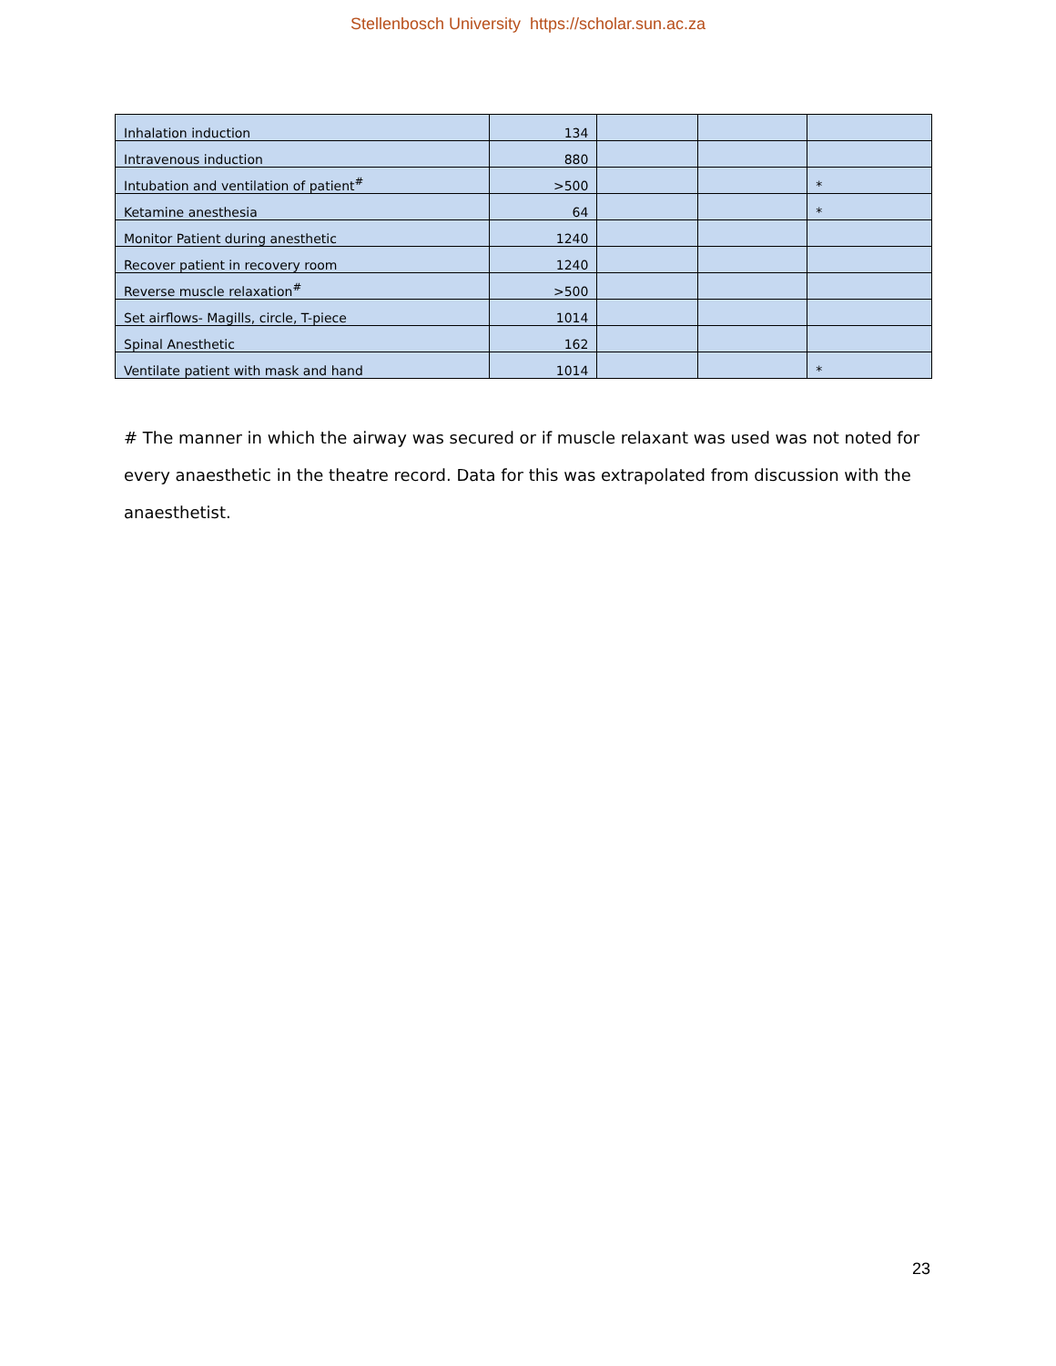Stellenbosch University https://scholar.sun.ac.za
| Inhalation induction | 134 | | | |
| Intravenous induction | 880 | | | |
| Intubation and ventilation of patient<sup>#</sup> | >500 | | | * |
| Ketamine anesthesia | 64 | | | * |
| Monitor Patient during anesthetic | 1240 | | | |
| Recover patient in recovery room | 1240 | | | |
| Reverse muscle relaxation<sup>#</sup> | >500 | | | |
| Set airflows- Magills, circle, T-piece | 1014 | | | |
| Spinal Anesthetic | 162 | | | |
| Ventilate patient with mask and hand | 1014 | | | * |
# The manner in which the airway was secured or if muscle relaxant was used was not noted for every anaesthetic in the theatre record. Data for this was extrapolated from discussion with the anaesthetist.
23